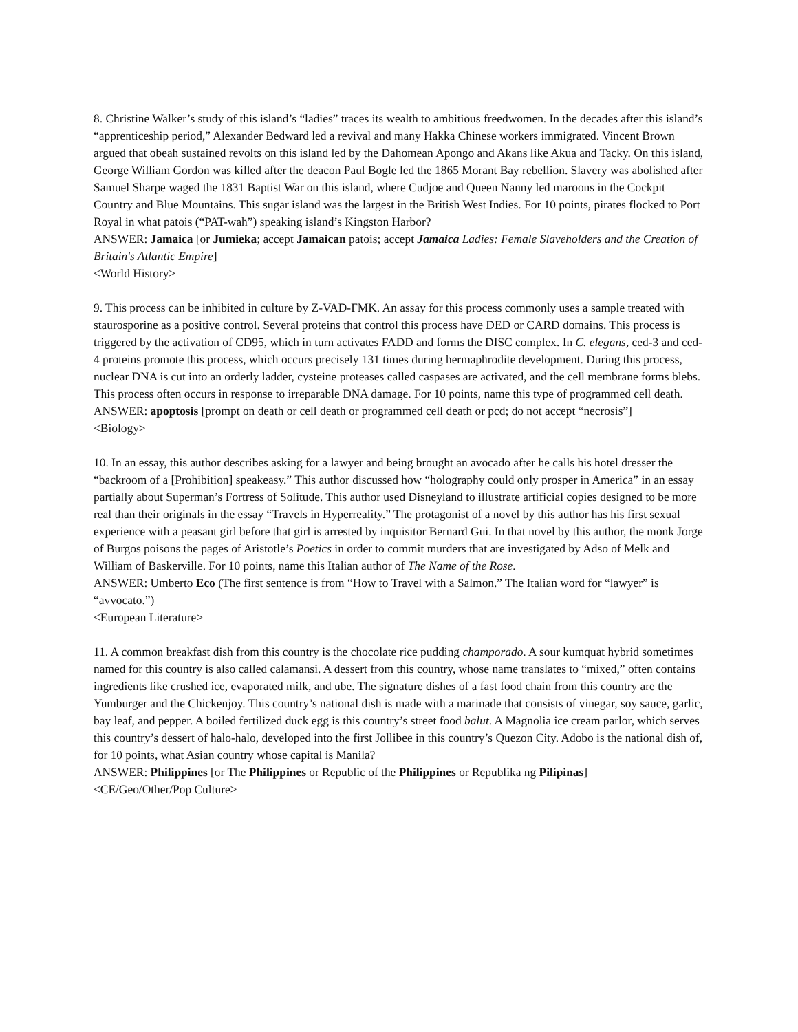8. Christine Walker’s study of this island’s “ladies” traces its wealth to ambitious freedwomen. In the decades after this island’s “apprenticeship period,” Alexander Bedward led a revival and many Hakka Chinese workers immigrated. Vincent Brown argued that obeah sustained revolts on this island led by the Dahomean Apongo and Akans like Akua and Tacky. On this island, George William Gordon was killed after the deacon Paul Bogle led the 1865 Morant Bay rebellion. Slavery was abolished after Samuel Sharpe waged the 1831 Baptist War on this island, where Cudjoe and Queen Nanny led maroons in the Cockpit Country and Blue Mountains. This sugar island was the largest in the British West Indies. For 10 points, pirates flocked to Port Royal in what patois (“PAT-wah”) speaking island’s Kingston Harbor?
ANSWER: Jamaica [or Jumieka; accept Jamaican patois; accept Jamaica Ladies: Female Slaveholders and the Creation of Britain's Atlantic Empire]
<World History>
9. This process can be inhibited in culture by Z-VAD-FMK. An assay for this process commonly uses a sample treated with staurosporine as a positive control. Several proteins that control this process have DED or CARD domains. This process is triggered by the activation of CD95, which in turn activates FADD and forms the DISC complex. In C. elegans, ced-3 and ced-4 proteins promote this process, which occurs precisely 131 times during hermaphrodite development. During this process, nuclear DNA is cut into an orderly ladder, cysteine proteases called caspases are activated, and the cell membrane forms blebs. This process often occurs in response to irreparable DNA damage. For 10 points, name this type of programmed cell death.
ANSWER: apoptosis [prompt on death or cell death or programmed cell death or pcd; do not accept “necrosis”]
<Biology>
10. In an essay, this author describes asking for a lawyer and being brought an avocado after he calls his hotel dresser the “backroom of a [Prohibition] speakeasy.” This author discussed how “holography could only prosper in America” in an essay partially about Superman’s Fortress of Solitude. This author used Disneyland to illustrate artificial copies designed to be more real than their originals in the essay “Travels in Hyperreality.” The protagonist of a novel by this author has his first sexual experience with a peasant girl before that girl is arrested by inquisitor Bernard Gui. In that novel by this author, the monk Jorge of Burgos poisons the pages of Aristotle’s Poetics in order to commit murders that are investigated by Adso of Melk and William of Baskerville. For 10 points, name this Italian author of The Name of the Rose.
ANSWER: Umberto Eco (The first sentence is from “How to Travel with a Salmon.” The Italian word for “lawyer” is “avvocato.”)
<European Literature>
11. A common breakfast dish from this country is the chocolate rice pudding champorado. A sour kumquat hybrid sometimes named for this country is also called calamansi. A dessert from this country, whose name translates to “mixed,” often contains ingredients like crushed ice, evaporated milk, and ube. The signature dishes of a fast food chain from this country are the Yumburger and the Chickenjoy. This country’s national dish is made with a marinade that consists of vinegar, soy sauce, garlic, bay leaf, and pepper. A boiled fertilized duck egg is this country’s street food balut. A Magnolia ice cream parlor, which serves this country’s dessert of halo-halo, developed into the first Jollibee in this country’s Quezon City. Adobo is the national dish of, for 10 points, what Asian country whose capital is Manila?
ANSWER: Philippines [or The Philippines or Republic of the Philippines or Republika ng Pilipinas]
<CE/Geo/Other/Pop Culture>